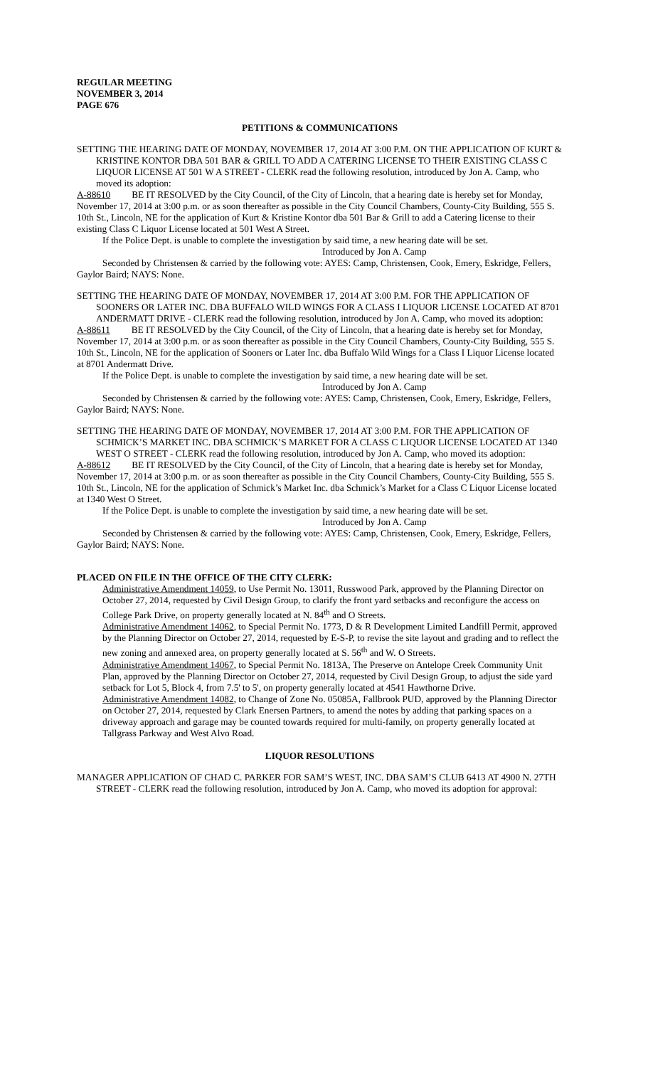REGULAR MEETING
NOVEMBER 3, 2014
PAGE 676
PETITIONS & COMMUNICATIONS
SETTING THE HEARING DATE OF MONDAY, NOVEMBER 17, 2014 AT 3:00 P.M. ON THE APPLICATION OF KURT & KRISTINE KONTOR DBA 501 BAR & GRILL TO ADD A CATERING LICENSE TO THEIR EXISTING CLASS C LIQUOR LICENSE AT 501 W A STREET - CLERK read the following resolution, introduced by Jon A. Camp, who moved its adoption:
A-88610 BE IT RESOLVED by the City Council, of the City of Lincoln, that a hearing date is hereby set for Monday, November 17, 2014 at 3:00 p.m. or as soon thereafter as possible in the City Council Chambers, County-City Building, 555 S. 10th St., Lincoln, NE for the application of Kurt & Kristine Kontor dba 501 Bar & Grill to add a Catering license to their existing Class C Liquor License located at 501 West A Street.
If the Police Dept. is unable to complete the investigation by said time, a new hearing date will be set.
Introduced by Jon A. Camp
Seconded by Christensen & carried by the following vote: AYES: Camp, Christensen, Cook, Emery, Eskridge, Fellers, Gaylor Baird; NAYS: None.
SETTING THE HEARING DATE OF MONDAY, NOVEMBER 17, 2014 AT 3:00 P.M. FOR THE APPLICATION OF SOONERS OR LATER INC. DBA BUFFALO WILD WINGS FOR A CLASS I LIQUOR LICENSE LOCATED AT 8701 ANDERMATT DRIVE - CLERK read the following resolution, introduced by Jon A. Camp, who moved its adoption:
A-88611 BE IT RESOLVED by the City Council, of the City of Lincoln, that a hearing date is hereby set for Monday, November 17, 2014 at 3:00 p.m. or as soon thereafter as possible in the City Council Chambers, County-City Building, 555 S. 10th St., Lincoln, NE for the application of Sooners or Later Inc. dba Buffalo Wild Wings for a Class I Liquor License located at 8701 Andermatt Drive.
If the Police Dept. is unable to complete the investigation by said time, a new hearing date will be set.
Introduced by Jon A. Camp
Seconded by Christensen & carried by the following vote: AYES: Camp, Christensen, Cook, Emery, Eskridge, Fellers, Gaylor Baird; NAYS: None.
SETTING THE HEARING DATE OF MONDAY, NOVEMBER 17, 2014 AT 3:00 P.M. FOR THE APPLICATION OF SCHMICK’S MARKET INC. DBA SCHMICK’S MARKET FOR A CLASS C LIQUOR LICENSE LOCATED AT 1340 WEST O STREET - CLERK read the following resolution, introduced by Jon A. Camp, who moved its adoption:
A-88612 BE IT RESOLVED by the City Council, of the City of Lincoln, that a hearing date is hereby set for Monday, November 17, 2014 at 3:00 p.m. or as soon thereafter as possible in the City Council Chambers, County-City Building, 555 S. 10th St., Lincoln, NE for the application of Schmick’s Market Inc. dba Schmick’s Market for a Class C Liquor License located at 1340 West O Street.
If the Police Dept. is unable to complete the investigation by said time, a new hearing date will be set.
Introduced by Jon A. Camp
Seconded by Christensen & carried by the following vote: AYES: Camp, Christensen, Cook, Emery, Eskridge, Fellers, Gaylor Baird; NAYS: None.
PLACED ON FILE IN THE OFFICE OF THE CITY CLERK:
Administrative Amendment 14059, to Use Permit No. 13011, Russwood Park, approved by the Planning Director on October 27, 2014, requested by Civil Design Group, to clarify the front yard setbacks and reconfigure the access on College Park Drive, on property generally located at N. 84<sup>th</sup> and O Streets.
Administrative Amendment 14062, to Special Permit No. 1773, D & R Development Limited Landfill Permit, approved by the Planning Director on October 27, 2014, requested by E-S-P, to revise the site layout and grading and to reflect the new zoning and annexed area, on property generally located at S. 56<sup>th</sup> and W. O Streets.
Administrative Amendment 14067, to Special Permit No. 1813A, The Preserve on Antelope Creek Community Unit Plan, approved by the Planning Director on October 27, 2014, requested by Civil Design Group, to adjust the side yard setback for Lot 5, Block 4, from 7.5' to 5', on property generally located at 4541 Hawthorne Drive.
Administrative Amendment 14082, to Change of Zone No. 05085A, Fallbrook PUD, approved by the Planning Director on October 27, 2014, requested by Clark Enersen Partners, to amend the notes by adding that parking spaces on a driveway approach and garage may be counted towards required for multi-family, on property generally located at Tallgrass Parkway and West Alvo Road.
LIQUOR RESOLUTIONS
MANAGER APPLICATION OF CHAD C. PARKER FOR SAM’S WEST, INC. DBA SAM’S CLUB 6413 AT 4900 N. 27TH STREET - CLERK read the following resolution, introduced by Jon A. Camp, who moved its adoption for approval: